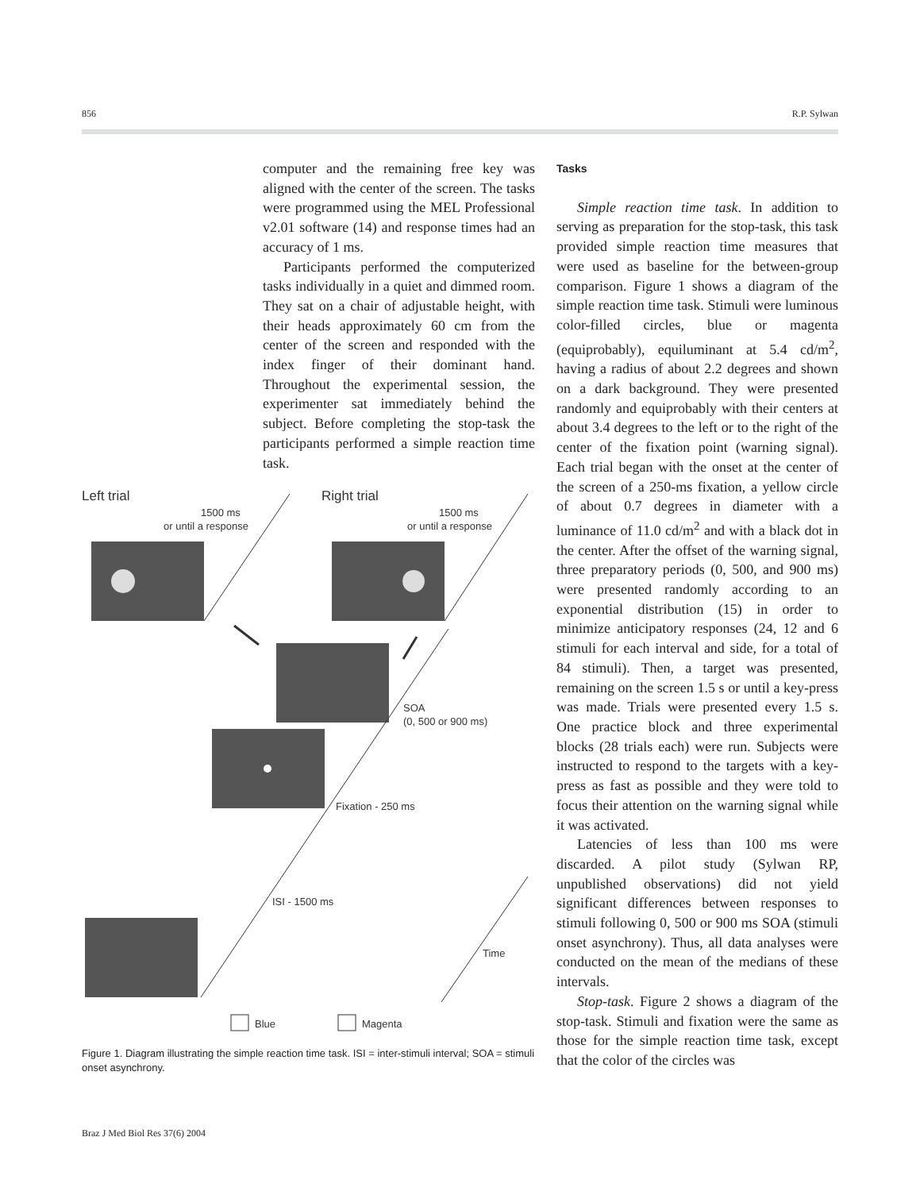856 R.P. Sylwan
computer and the remaining free key was aligned with the center of the screen. The tasks were programmed using the MEL Professional v2.01 software (14) and response times had an accuracy of 1 ms.
Participants performed the computerized tasks individually in a quiet and dimmed room. They sat on a chair of adjustable height, with their heads approximately 60 cm from the center of the screen and responded with the index finger of their dominant hand. Throughout the experimental session, the experimenter sat immediately behind the subject. Before completing the stop-task the participants performed a simple reaction time task.
Tasks
Simple reaction time task. In addition to serving as preparation for the stop-task, this task provided simple reaction time measures that were used as baseline for the between-group comparison. Figure 1 shows a diagram of the simple reaction time task. Stimuli were luminous color-filled circles, blue or magenta (equiprobably), equiluminant at 5.4 cd/m<sup>2</sup>, having a radius of about 2.2 degrees and shown on a dark background. They were presented randomly and equiprobably with their centers at about 3.4 degrees to the left or to the right of the center of the fixation point (warning signal). Each trial began with the onset at the center of the screen of a 250-ms fixation, a yellow circle of about 0.7 degrees in diameter with a luminance of 11.0 cd/m<sup>2</sup> and with a black dot in the center. After the offset of the warning signal, three preparatory periods (0, 500, and 900 ms) were presented randomly according to an exponential distribution (15) in order to minimize anticipatory responses (24, 12 and 6 stimuli for each interval and side, for a total of 84 stimuli). Then, a target was presented, remaining on the screen 1.5 s or until a key-press was made. Trials were presented every 1.5 s. One practice block and three experimental blocks (28 trials each) were run. Subjects were instructed to respond to the targets with a key-press as fast as possible and they were told to focus their attention on the warning signal while it was activated.
Latencies of less than 100 ms were discarded. A pilot study (Sylwan RP, unpublished observations) did not yield significant differences between responses to stimuli following 0, 500 or 900 ms SOA (stimuli onset asynchrony). Thus, all data analyses were conducted on the mean of the medians of these intervals.
Stop-task. Figure 2 shows a diagram of the stop-task. Stimuli and fixation were the same as those for the simple reaction time task, except that the color of the circles was
Left trial
Right trial
1500 ms
or until a response
1500 ms
or until a response
SOA
(0, 500 or 900 ms)
Fixation - 250 ms
ISI - 1500 ms
Time
Blue
Magenta
Figure 1. Diagram illustrating the simple reaction time task. ISI = inter-stimuli interval; SOA = stimuli onset asynchrony.
Braz J Med Biol Res 37(6) 2004